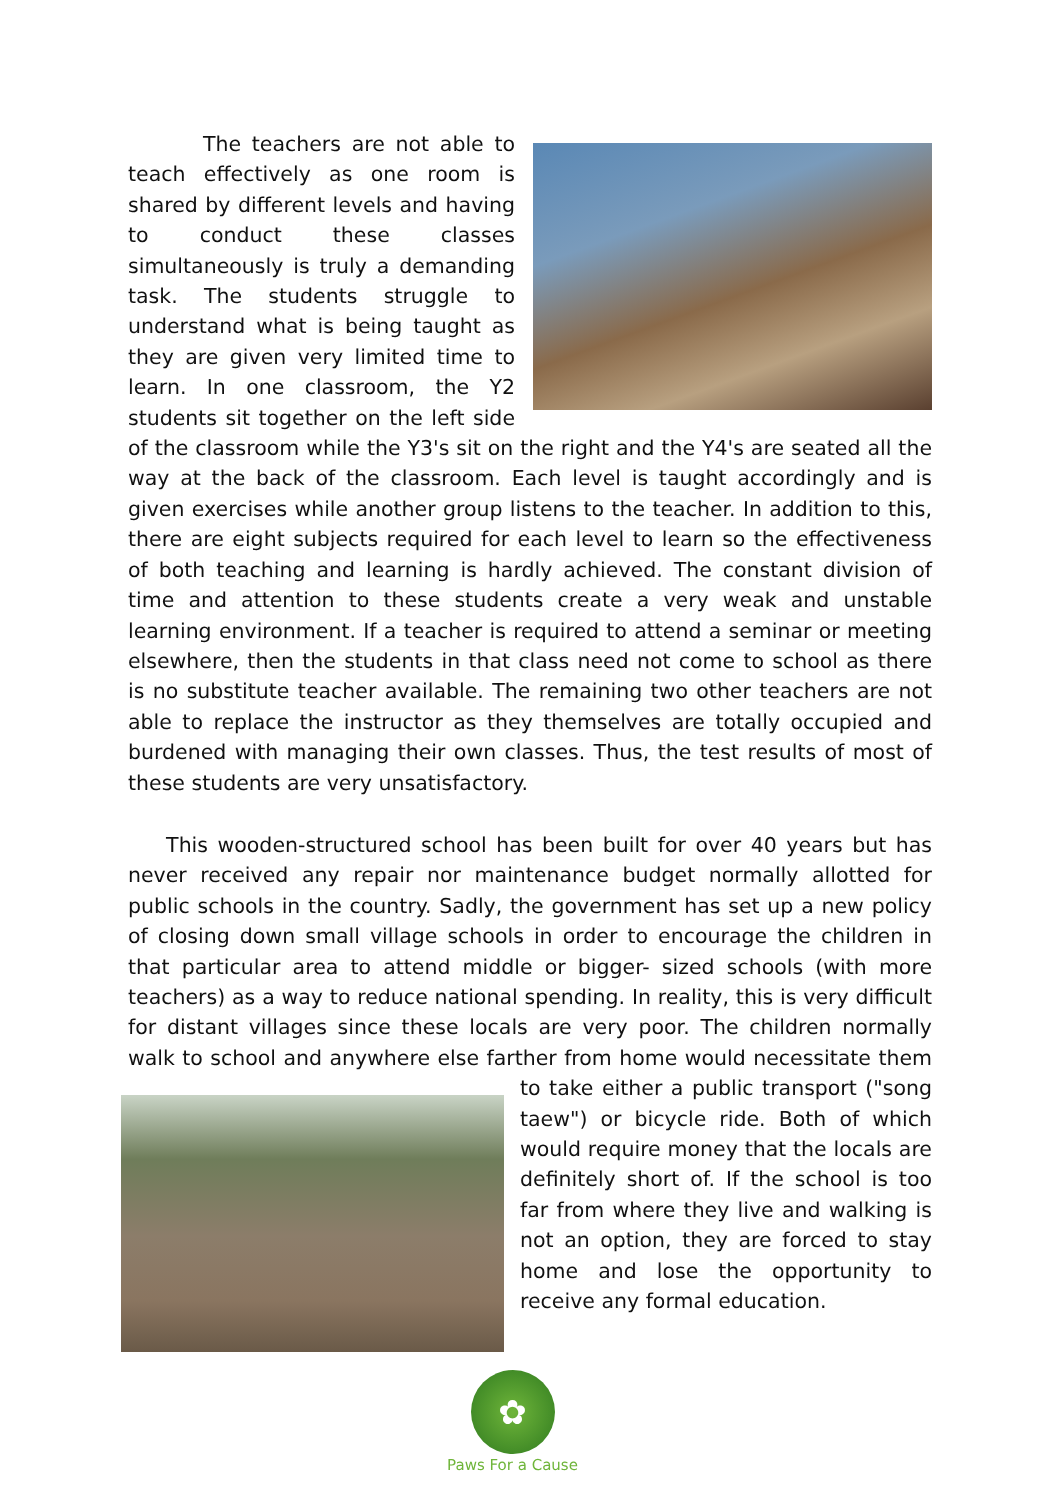The teachers are not able to teach effectively as one room is shared by different levels and having to conduct these classes simultaneously is truly a demanding task. The students struggle to understand what is being taught as they are given very limited time to learn. In one classroom, the Y2 students sit together on the left side of the classroom while the Y3's sit on the right and the Y4's are seated all the way at the back of the classroom. Each level is taught accordingly and is given exercises while another group listens to the teacher. In addition to this, there are eight subjects required for each level to learn so the effectiveness of both teaching and learning is hardly achieved. The constant division of time and attention to these students create a very weak and unstable learning environment. If a teacher is required to attend a seminar or meeting elsewhere, then the students in that class need not come to school as there is no substitute teacher available. The remaining two other teachers are not able to replace the instructor as they themselves are totally occupied and burdened with managing their own classes. Thus, the test results of most of these students are very unsatisfactory.
This wooden-structured school has been built for over 40 years but has never received any repair nor maintenance budget normally allotted for public schools in the country. Sadly, the government has set up a new policy of closing down small village schools in order to encourage the children in that particular area to attend middle or bigger- sized schools (with more teachers) as a way to reduce national spending. In reality, this is very difficult for distant villages since these locals are very poor. The children normally walk to school and anywhere else farther from home would necessitate them to take either a public transport ("song taew") or bicycle ride. Both of which would require money that the locals are definitely short of. If the school is too far from where they live and walking is not an option, they are forced to stay home and lose the opportunity to receive any formal education.
✿
Paws For a Cause